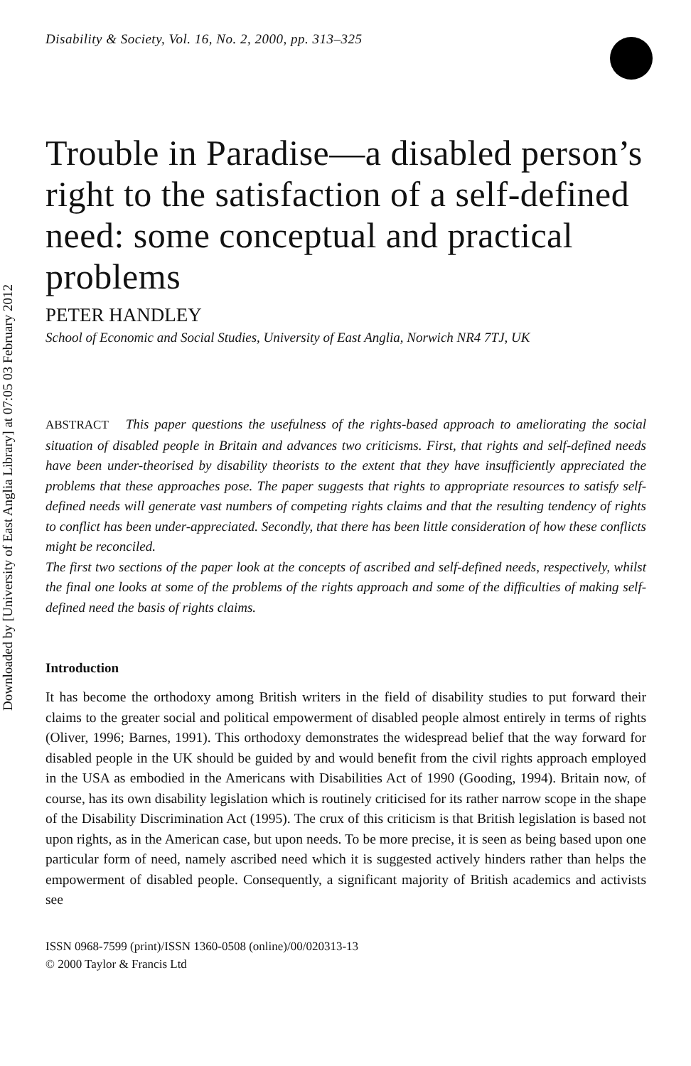Downloaded by [University of East Anglia Library] at 07:05 03 February 2012
Disability & Society, Vol. 16, No. 2, 2000, pp. 313–325
Trouble in Paradise—a disabled person’s right to the satisfaction of a self-defined need: some conceptual and practical problems
PETER HANDLEY
School of Economic and Social Studies, University of East Anglia, Norwich NR4 7TJ, UK
ABSTRACT This paper questions the usefulness of the rights-based approach to ameliorating the social situation of disabled people in Britain and advances two criticisms. First, that rights and self-defined needs have been under-theorised by disability theorists to the extent that they have insufficiently appreciated the problems that these approaches pose. The paper suggests that rights to appropriate resources to satisfy self-defined needs will generate vast numbers of competing rights claims and that the resulting tendency of rights to conflict has been under-appreciated. Secondly, that there has been little consideration of how these conflicts might be reconciled.
The first two sections of the paper look at the concepts of ascribed and self-defined needs, respectively, whilst the final one looks at some of the problems of the rights approach and some of the difficulties of making self-defined need the basis of rights claims.
Introduction
It has become the orthodoxy among British writers in the field of disability studies to put forward their claims to the greater social and political empowerment of disabled people almost entirely in terms of rights (Oliver, 1996; Barnes, 1991). This orthodoxy demonstrates the widespread belief that the way forward for disabled people in the UK should be guided by and would benefit from the civil rights approach employed in the USA as embodied in the Americans with Disabilities Act of 1990 (Gooding, 1994). Britain now, of course, has its own disability legislation which is routinely criticised for its rather narrow scope in the shape of the Disability Discrimination Act (1995). The crux of this criticism is that British legislation is based not upon rights, as in the American case, but upon needs. To be more precise, it is seen as being based upon one particular form of need, namely ascribed need which it is suggested actively hinders rather than helps the empowerment of disabled people. Consequently, a significant majority of British academics and activists see
ISSN 0968-7599 (print)/ISSN 1360-0508 (online)/00/020313-13
© 2000 Taylor & Francis Ltd